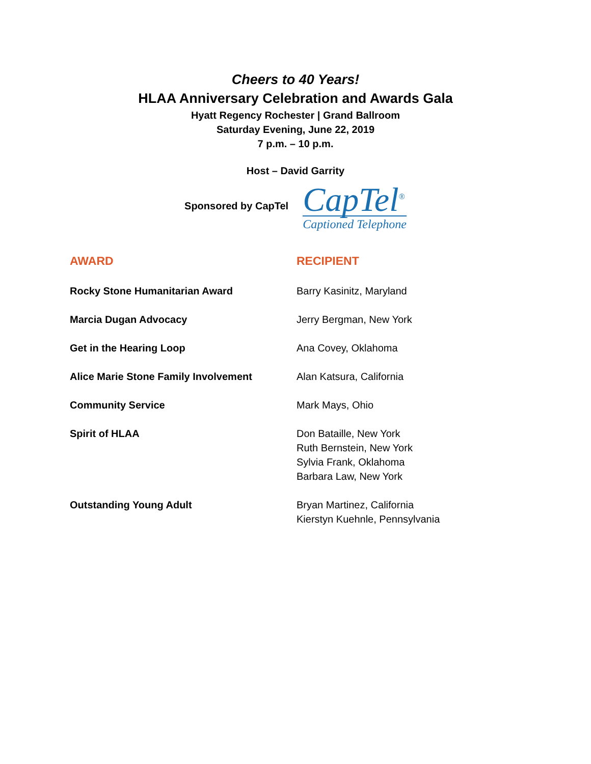Cheers to 40 Years!
HLAA Anniversary Celebration and Awards Gala
Hyatt Regency Rochester | Grand Ballroom
Saturday Evening, June 22, 2019
7 p.m. – 10 p.m.
Host – David Garrity
Sponsored by CapTel
CapTel<sup>®</sup>
Captioned Telephone
| AWARD | RECIPIENT |
| --- | --- |
| Rocky Stone Humanitarian Award | Barry Kasinitz, Maryland |
| Marcia Dugan Advocacy | Jerry Bergman, New York |
| Get in the Hearing Loop | Ana Covey, Oklahoma |
| Alice Marie Stone Family Involvement | Alan Katsura, California |
| Community Service | Mark Mays, Ohio |
| Spirit of HLAA | Don Bataille, New York Ruth Bernstein, New York Sylvia Frank, Oklahoma Barbara Law, New York |
| Outstanding Young Adult | Bryan Martinez, California Kierstyn Kuehnle, Pennsylvania |